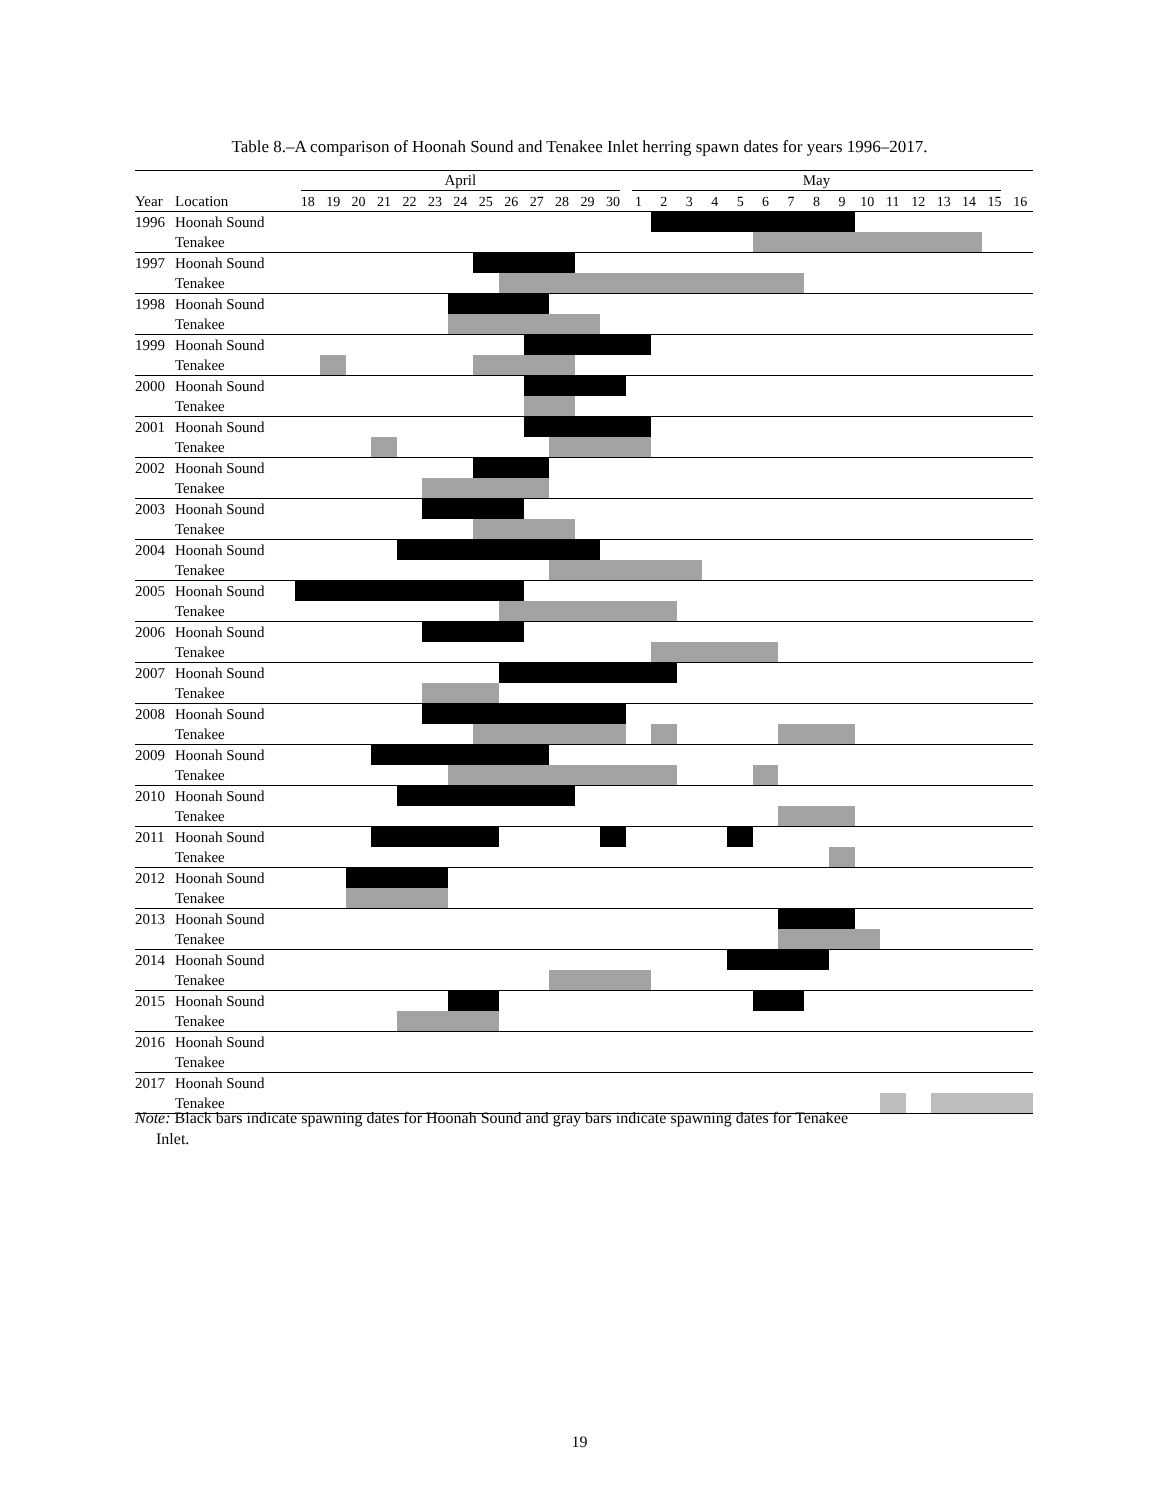Table 8.–A comparison of Hoonah Sound and Tenakee Inlet herring spawn dates for years 1996–2017.
| | | April | | | | | | | | | | | | | May | | | | | | | | | | | | | | | |
| Year | Location | 18 | 19 | 20 | 21 | 22 | 23 | 24 | 25 | 26 | 27 | 28 | 29 | 30 | 1 | 2 | 3 | 4 | 5 | 6 | 7 | 8 | 9 | 10 | 11 | 12 | 13 | 14 | 15 | 16 |
| 1996 | Hoonah Sound | | | | | | | | | | | | | | | | | | | | | | | | | | | | | |
| | Tenakee | | | | | | | | | | | | | | | | | | | | | | | | | | | | | |
| 1997 | Hoonah Sound | | | | | | | | | | | | | | | | | | | | | | | | | | | | | |
| | Tenakee | | | | | | | | | | | | | | | | | | | | | | | | | | | | | |
| 1998 | Hoonah Sound | | | | | | | | | | | | | | | | | | | | | | | | | | | | | |
| | Tenakee | | | | | | | | | | | | | | | | | | | | | | | | | | | | | |
| 1999 | Hoonah Sound | | | | | | | | | | | | | | | | | | | | | | | | | | | | | |
| | Tenakee | | | | | | | | | | | | | | | | | | | | | | | | | | | | | |
| 2000 | Hoonah Sound | | | | | | | | | | | | | | | | | | | | | | | | | | | | | |
| | Tenakee | | | | | | | | | | | | | | | | | | | | | | | | | | | | | |
| 2001 | Hoonah Sound | | | | | | | | | | | | | | | | | | | | | | | | | | | | | |
| | Tenakee | | | | | | | | | | | | | | | | | | | | | | | | | | | | | |
| 2002 | Hoonah Sound | | | | | | | | | | | | | | | | | | | | | | | | | | | | | |
| | Tenakee | | | | | | | | | | | | | | | | | | | | | | | | | | | | | |
| 2003 | Hoonah Sound | | | | | | | | | | | | | | | | | | | | | | | | | | | | | |
| | Tenakee | | | | | | | | | | | | | | | | | | | | | | | | | | | | | |
| 2004 | Hoonah Sound | | | | | | | | | | | | | | | | | | | | | | | | | | | | | |
| | Tenakee | | | | | | | | | | | | | | | | | | | | | | | | | | | | | |
| 2005 | Hoonah Sound | | | | | | | | | | | | | | | | | | | | | | | | | | | | | |
| | Tenakee | | | | | | | | | | | | | | | | | | | | | | | | | | | | | |
| 2006 | Hoonah Sound | | | | | | | | | | | | | | | | | | | | | | | | | | | | | |
| | Tenakee | | | | | | | | | | | | | | | | | | | | | | | | | | | | | |
| 2007 | Hoonah Sound | | | | | | | | | | | | | | | | | | | | | | | | | | | | | |
| | Tenakee | | | | | | | | | | | | | | | | | | | | | | | | | | | | | |
| 2008 | Hoonah Sound | | | | | | | | | | | | | | | | | | | | | | | | | | | | | |
| | Tenakee | | | | | | | | | | | | | | | | | | | | | | | | | | | | | |
| 2009 | Hoonah Sound | | | | | | | | | | | | | | | | | | | | | | | | | | | | | |
| | Tenakee | | | | | | | | | | | | | | | | | | | | | | | | | | | | | |
| 2010 | Hoonah Sound | | | | | | | | | | | | | | | | | | | | | | | | | | | | | |
| | Tenakee | | | | | | | | | | | | | | | | | | | | | | | | | | | | | |
| 2011 | Hoonah Sound | | | | | | | | | | | | | | | | | | | | | | | | | | | | | |
| | Tenakee | | | | | | | | | | | | | | | | | | | | | | | | | | | | | |
| 2012 | Hoonah Sound | | | | | | | | | | | | | | | | | | | | | | | | | | | | | |
| | Tenakee | | | | | | | | | | | | | | | | | | | | | | | | | | | | | |
| 2013 | Hoonah Sound | | | | | | | | | | | | | | | | | | | | | | | | | | | | | |
| | Tenakee | | | | | | | | | | | | | | | | | | | | | | | | | | | | | |
| 2014 | Hoonah Sound | | | | | | | | | | | | | | | | | | | | | | | | | | | | | |
| | Tenakee | | | | | | | | | | | | | | | | | | | | | | | | | | | | | |
| 2015 | Hoonah Sound | | | | | | | | | | | | | | | | | | | | | | | | | | | | | |
| | Tenakee | | | | | | | | | | | | | | | | | | | | | | | | | | | | | |
| 2016 | Hoonah Sound | | | | | | | | | | | | | | | | | | | | | | | | | | | | | |
| | Tenakee | | | | | | | | | | | | | | | | | | | | | | | | | | | | | |
| 2017 | Hoonah Sound | | | | | | | | | | | | | | | | | | | | | | | | | | | | | |
| | Tenakee | | | | | | | | | | | | | | | | | | | | | | | | | | | | | |
Note: Black bars indicate spawning dates for Hoonah Sound and gray bars indicate spawning dates for Tenakee
Inlet.
19